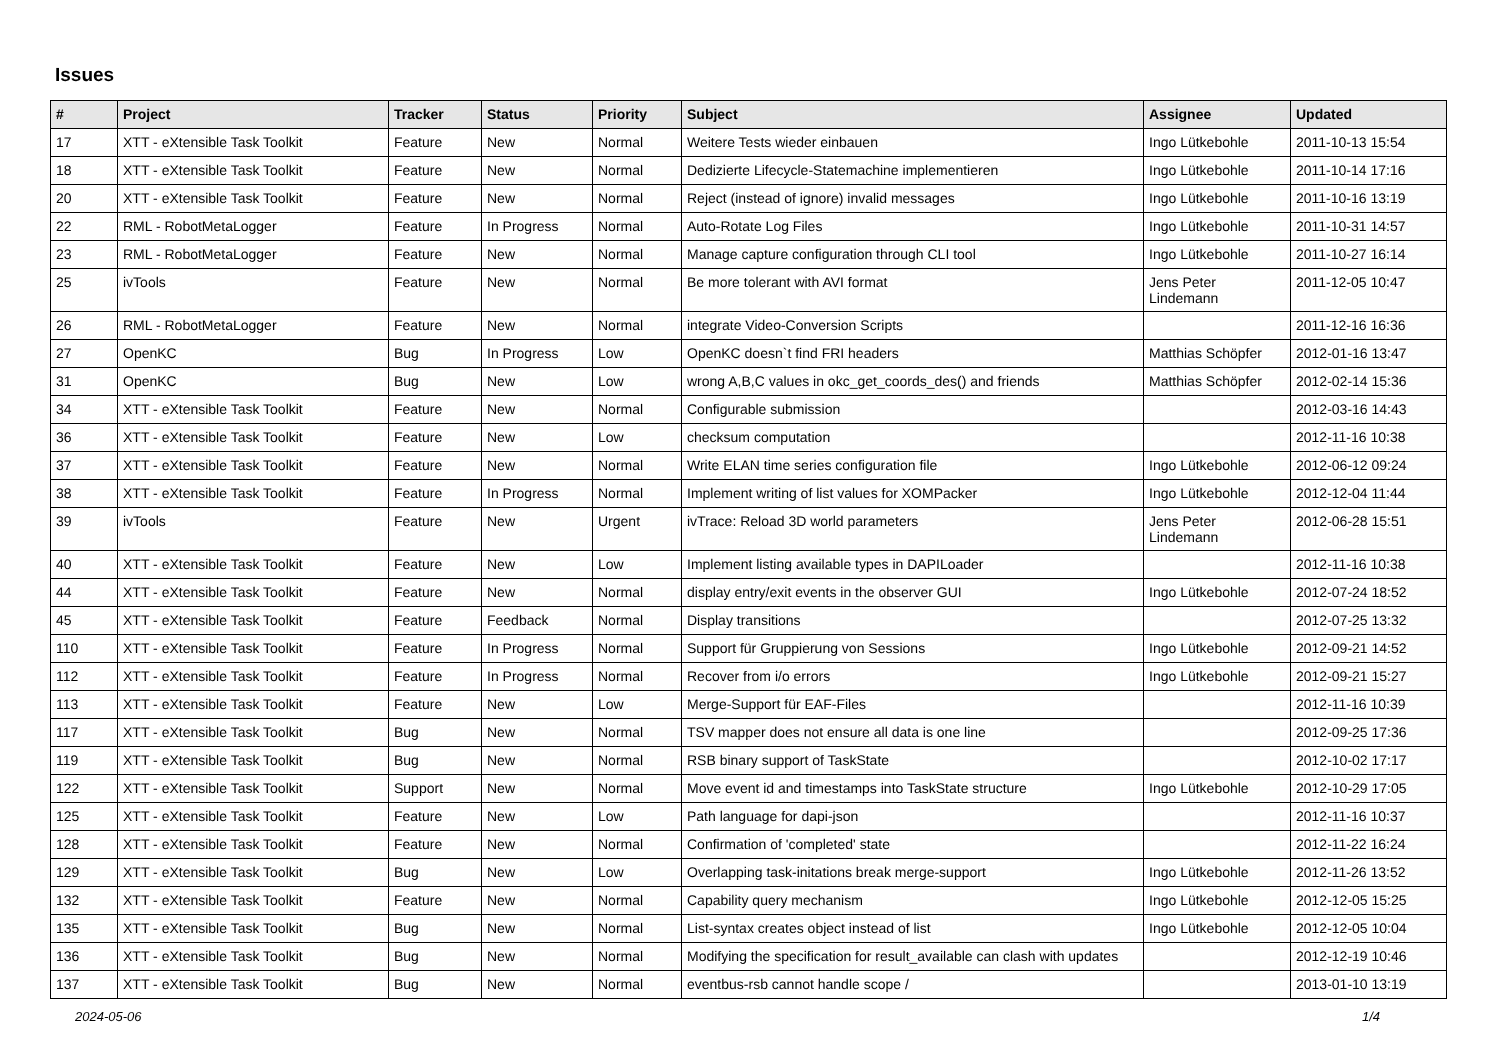Issues
| # | Project | Tracker | Status | Priority | Subject | Assignee | Updated |
| --- | --- | --- | --- | --- | --- | --- | --- |
| 17 | XTT - eXtensible Task Toolkit | Feature | New | Normal | Weitere Tests wieder einbauen | Ingo Lütkebohle | 2011-10-13 15:54 |
| 18 | XTT - eXtensible Task Toolkit | Feature | New | Normal | Dedizierte Lifecycle-Statemachine implementieren | Ingo Lütkebohle | 2011-10-14 17:16 |
| 20 | XTT - eXtensible Task Toolkit | Feature | New | Normal | Reject (instead of ignore) invalid messages | Ingo Lütkebohle | 2011-10-16 13:19 |
| 22 | RML - RobotMetaLogger | Feature | In Progress | Normal | Auto-Rotate Log Files | Ingo Lütkebohle | 2011-10-31 14:57 |
| 23 | RML - RobotMetaLogger | Feature | New | Normal | Manage capture configuration through CLI tool | Ingo Lütkebohle | 2011-10-27 16:14 |
| 25 | ivTools | Feature | New | Normal | Be more tolerant with AVI format | Jens Peter Lindemann | 2011-12-05 10:47 |
| 26 | RML - RobotMetaLogger | Feature | New | Normal | integrate Video-Conversion Scripts | | 2011-12-16 16:36 |
| 27 | OpenKC | Bug | In Progress | Low | OpenKC doesn`t find FRI headers | Matthias Schöpfer | 2012-01-16 13:47 |
| 31 | OpenKC | Bug | New | Low | wrong A,B,C values in okc_get_coords_des() and friends | Matthias Schöpfer | 2012-02-14 15:36 |
| 34 | XTT - eXtensible Task Toolkit | Feature | New | Normal | Configurable submission | | 2012-03-16 14:43 |
| 36 | XTT - eXtensible Task Toolkit | Feature | New | Low | checksum computation | | 2012-11-16 10:38 |
| 37 | XTT - eXtensible Task Toolkit | Feature | New | Normal | Write ELAN time series configuration file | Ingo Lütkebohle | 2012-06-12 09:24 |
| 38 | XTT - eXtensible Task Toolkit | Feature | In Progress | Normal | Implement writing of list values for XOMPacker | Ingo Lütkebohle | 2012-12-04 11:44 |
| 39 | ivTools | Feature | New | Urgent | ivTrace: Reload 3D world parameters | Jens Peter Lindemann | 2012-06-28 15:51 |
| 40 | XTT - eXtensible Task Toolkit | Feature | New | Low | Implement listing available types in DAPILoader | | 2012-11-16 10:38 |
| 44 | XTT - eXtensible Task Toolkit | Feature | New | Normal | display entry/exit events in the observer GUI | Ingo Lütkebohle | 2012-07-24 18:52 |
| 45 | XTT - eXtensible Task Toolkit | Feature | Feedback | Normal | Display transitions | | 2012-07-25 13:32 |
| 110 | XTT - eXtensible Task Toolkit | Feature | In Progress | Normal | Support für Gruppierung von Sessions | Ingo Lütkebohle | 2012-09-21 14:52 |
| 112 | XTT - eXtensible Task Toolkit | Feature | In Progress | Normal | Recover from i/o errors | Ingo Lütkebohle | 2012-09-21 15:27 |
| 113 | XTT - eXtensible Task Toolkit | Feature | New | Low | Merge-Support für EAF-Files | | 2012-11-16 10:39 |
| 117 | XTT - eXtensible Task Toolkit | Bug | New | Normal | TSV mapper does not ensure all data is one line | | 2012-09-25 17:36 |
| 119 | XTT - eXtensible Task Toolkit | Bug | New | Normal | RSB binary support of TaskState | | 2012-10-02 17:17 |
| 122 | XTT - eXtensible Task Toolkit | Support | New | Normal | Move event id and timestamps into TaskState structure | Ingo Lütkebohle | 2012-10-29 17:05 |
| 125 | XTT - eXtensible Task Toolkit | Feature | New | Low | Path language for dapi-json | | 2012-11-16 10:37 |
| 128 | XTT - eXtensible Task Toolkit | Feature | New | Normal | Confirmation of 'completed' state | | 2012-11-22 16:24 |
| 129 | XTT - eXtensible Task Toolkit | Bug | New | Low | Overlapping task-initations break merge-support | Ingo Lütkebohle | 2012-11-26 13:52 |
| 132 | XTT - eXtensible Task Toolkit | Feature | New | Normal | Capability query mechanism | Ingo Lütkebohle | 2012-12-05 15:25 |
| 135 | XTT - eXtensible Task Toolkit | Bug | New | Normal | List-syntax creates object instead of list | Ingo Lütkebohle | 2012-12-05 10:04 |
| 136 | XTT - eXtensible Task Toolkit | Bug | New | Normal | Modifying the specification for result_available can clash with updates | | 2012-12-19 10:46 |
| 137 | XTT - eXtensible Task Toolkit | Bug | New | Normal | eventbus-rsb cannot handle scope / | | 2013-01-10 13:19 |
2024-05-06 1/4